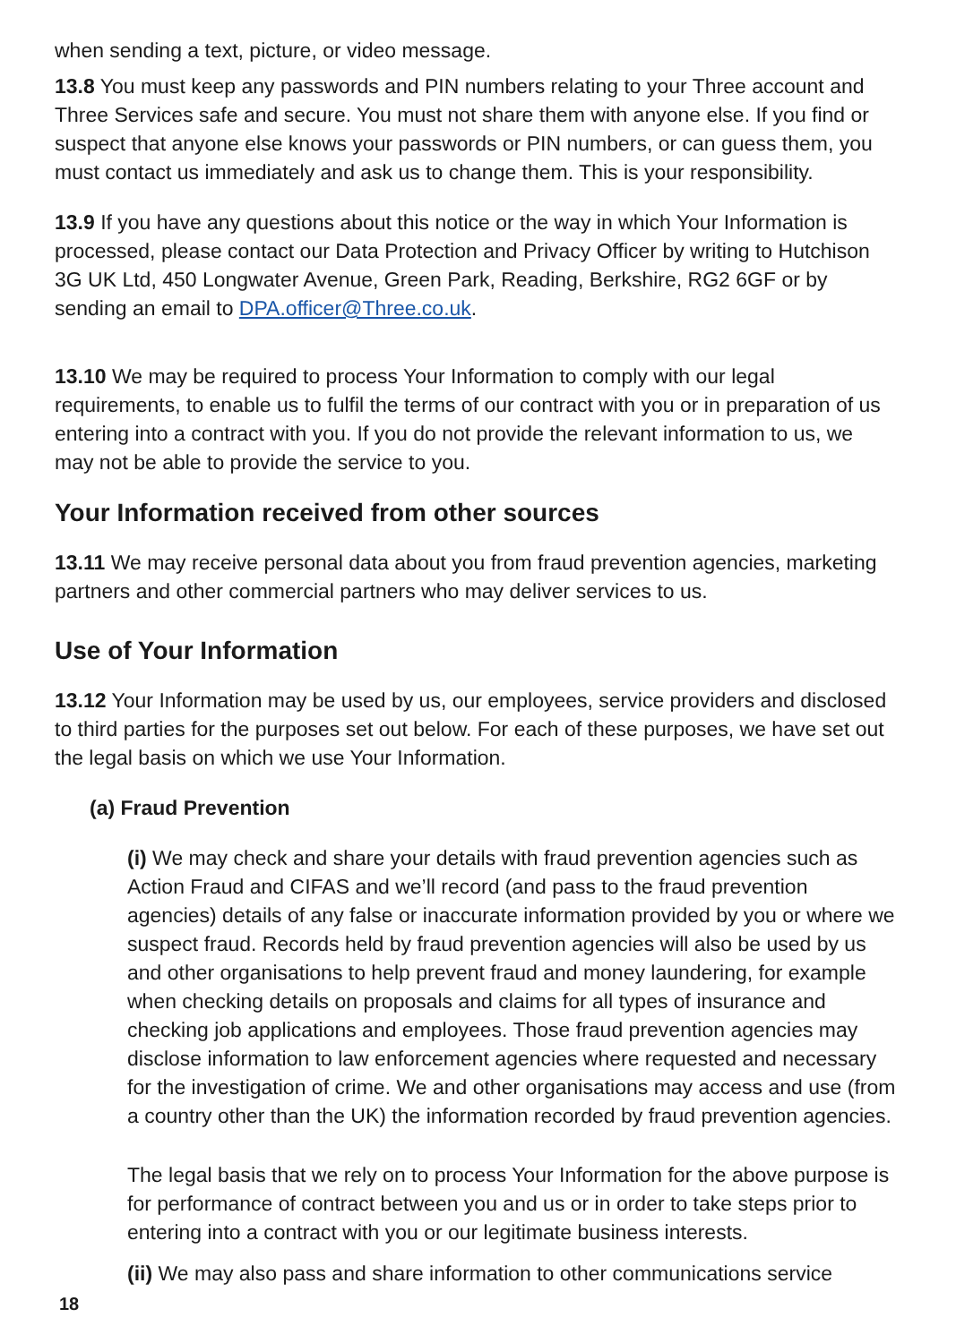when sending a text, picture, or video message.
13.8 You must keep any passwords and PIN numbers relating to your Three account and Three Services safe and secure. You must not share them with anyone else. If you find or suspect that anyone else knows your passwords or PIN numbers, or can guess them, you must contact us immediately and ask us to change them. This is your responsibility.
13.9 If you have any questions about this notice or the way in which Your Information is processed, please contact our Data Protection and Privacy Officer by writing to Hutchison 3G UK Ltd, 450 Longwater Avenue, Green Park, Reading, Berkshire, RG2 6GF or by sending an email to DPA.officer@Three.co.uk.
13.10 We may be required to process Your Information to comply with our legal requirements, to enable us to fulfil the terms of our contract with you or in preparation of us entering into a contract with you. If you do not provide the relevant information to us, we may not be able to provide the service to you.
Your Information received from other sources
13.11 We may receive personal data about you from fraud prevention agencies, marketing partners and other commercial partners who may deliver services to us.
Use of Your Information
13.12 Your Information may be used by us, our employees, service providers and disclosed to third parties for the purposes set out below. For each of these purposes, we have set out the legal basis on which we use Your Information.
(a) Fraud Prevention
(i) We may check and share your details with fraud prevention agencies such as Action Fraud and CIFAS and we’ll record (and pass to the fraud prevention agencies) details of any false or inaccurate information provided by you or where we suspect fraud. Records held by fraud prevention agencies will also be used by us and other organisations to help prevent fraud and money laundering, for example when checking details on proposals and claims for all types of insurance and checking job applications and employees. Those fraud prevention agencies may disclose information to law enforcement agencies where requested and necessary for the investigation of crime. We and other organisations may access and use (from a country other than the UK) the information recorded by fraud prevention agencies.
The legal basis that we rely on to process Your Information for the above purpose is for performance of contract between you and us or in order to take steps prior to entering into a contract with you or our legitimate business interests.
(ii) We may also pass and share information to other communications service
18